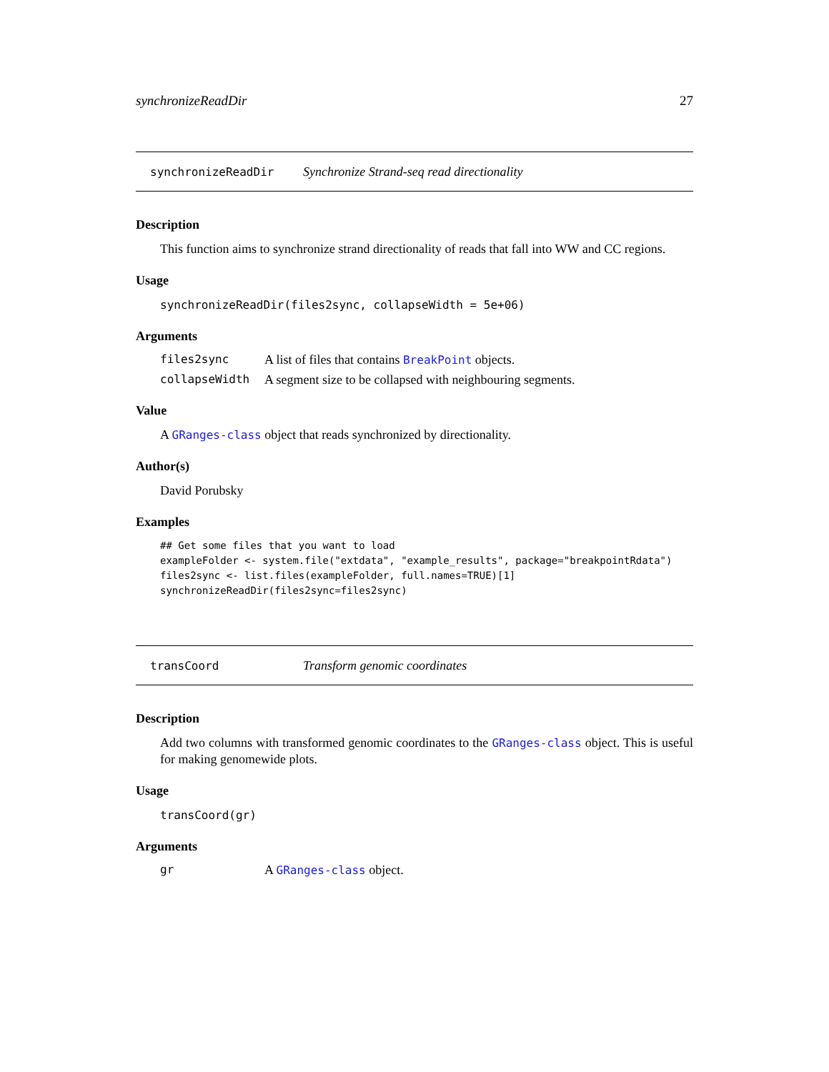synchronizeReadDir 27
synchronizeReadDir Synchronize Strand-seq read directionality
Description
This function aims to synchronize strand directionality of reads that fall into WW and CC regions.
Usage
synchronizeReadDir(files2sync, collapseWidth = 5e+06)
Arguments
files2sync A list of files that contains BreakPoint objects.
collapseWidth A segment size to be collapsed with neighbouring segments.
Value
A GRanges-class object that reads synchronized by directionality.
Author(s)
David Porubsky
Examples
## Get some files that you want to load
exampleFolder <- system.file("extdata", "example_results", package="breakpointRdata")
files2sync <- list.files(exampleFolder, full.names=TRUE)[1]
synchronizeReadDir(files2sync=files2sync)
transCoord Transform genomic coordinates
Description
Add two columns with transformed genomic coordinates to the GRanges-class object. This is useful for making genomewide plots.
Usage
transCoord(gr)
Arguments
gr A GRanges-class object.